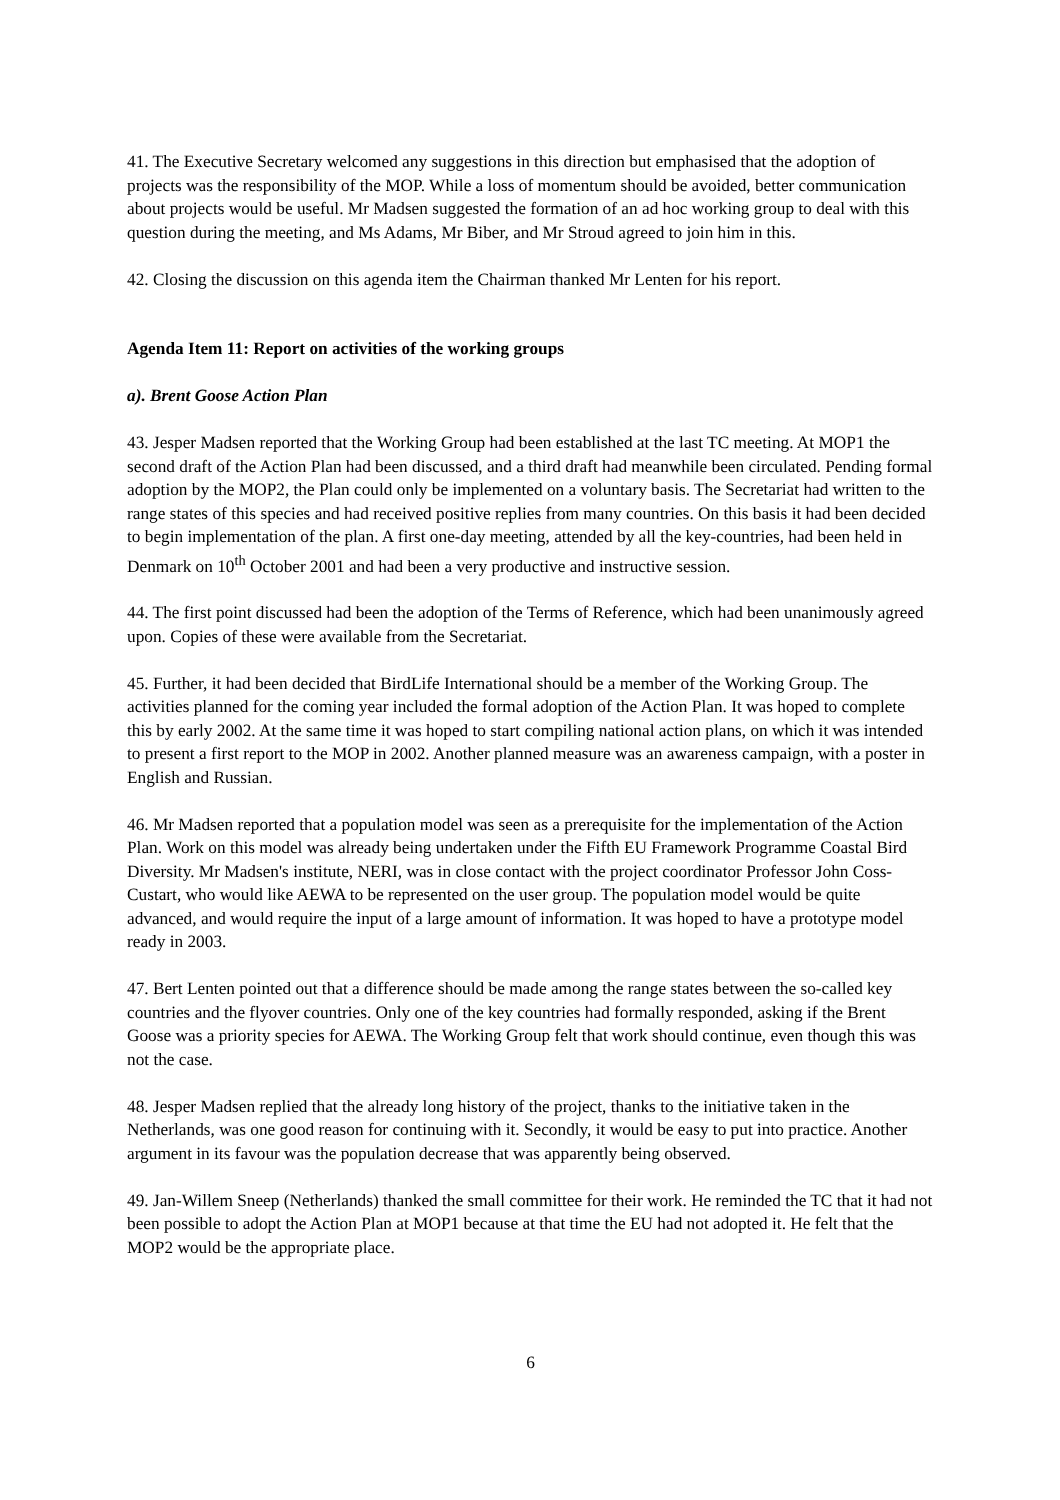41. The Executive Secretary welcomed any suggestions in this direction but emphasised that the adoption of projects was the responsibility of the MOP. While a loss of momentum should be avoided, better communication about projects would be useful. Mr Madsen suggested the formation of an ad hoc working group to deal with this question during the meeting, and Ms Adams, Mr Biber, and Mr Stroud agreed to join him in this.
42. Closing the discussion on this agenda item the Chairman thanked Mr Lenten for his report.
Agenda Item 11: Report on activities of the working groups
a). Brent Goose Action Plan
43. Jesper Madsen reported that the Working Group had been established at the last TC meeting. At MOP1 the second draft of the Action Plan had been discussed, and a third draft had meanwhile been circulated. Pending formal adoption by the MOP2, the Plan could only be implemented on a voluntary basis. The Secretariat had written to the range states of this species and had received positive replies from many countries. On this basis it had been decided to begin implementation of the plan. A first one-day meeting, attended by all the key-countries, had been held in Denmark on 10<sup>th</sup> October 2001 and had been a very productive and instructive session.
44. The first point discussed had been the adoption of the Terms of Reference, which had been unanimously agreed upon. Copies of these were available from the Secretariat.
45. Further, it had been decided that BirdLife International should be a member of the Working Group. The activities planned for the coming year included the formal adoption of the Action Plan. It was hoped to complete this by early 2002. At the same time it was hoped to start compiling national action plans, on which it was intended to present a first report to the MOP in 2002. Another planned measure was an awareness campaign, with a poster in English and Russian.
46. Mr Madsen reported that a population model was seen as a prerequisite for the implementation of the Action Plan. Work on this model was already being undertaken under the Fifth EU Framework Programme Coastal Bird Diversity. Mr Madsen's institute, NERI, was in close contact with the project coordinator Professor John Coss-Custart, who would like AEWA to be represented on the user group. The population model would be quite advanced, and would require the input of a large amount of information. It was hoped to have a prototype model ready in 2003.
47. Bert Lenten pointed out that a difference should be made among the range states between the so-called key countries and the flyover countries. Only one of the key countries had formally responded, asking if the Brent Goose was a priority species for AEWA. The Working Group felt that work should continue, even though this was not the case.
48. Jesper Madsen replied that the already long history of the project, thanks to the initiative taken in the Netherlands, was one good reason for continuing with it. Secondly, it would be easy to put into practice. Another argument in its favour was the population decrease that was apparently being observed.
49. Jan-Willem Sneep (Netherlands) thanked the small committee for their work. He reminded the TC that it had not been possible to adopt the Action Plan at MOP1 because at that time the EU had not adopted it. He felt that the MOP2 would be the appropriate place.
6